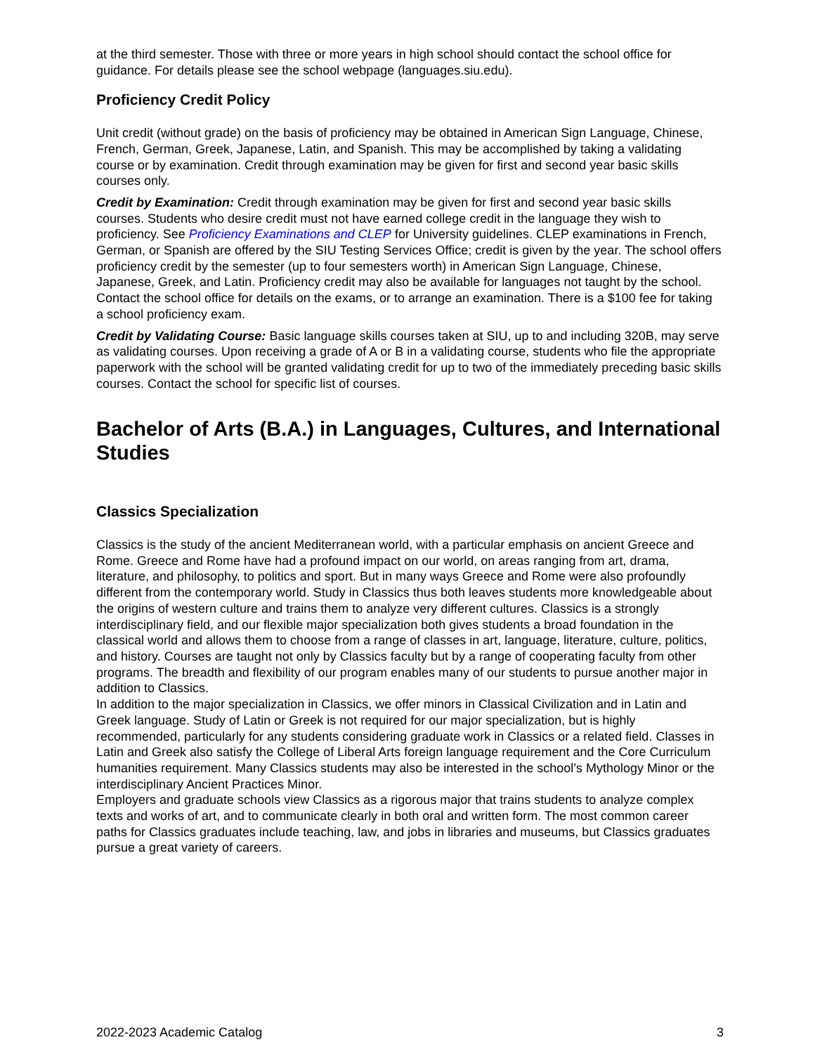at the third semester. Those with three or more years in high school should contact the school office for guidance. For details please see the school webpage (languages.siu.edu).
Proficiency Credit Policy
Unit credit (without grade) on the basis of proficiency may be obtained in American Sign Language, Chinese, French, German, Greek, Japanese, Latin, and Spanish. This may be accomplished by taking a validating course or by examination. Credit through examination may be given for first and second year basic skills courses only.
Credit by Examination: Credit through examination may be given for first and second year basic skills courses. Students who desire credit must not have earned college credit in the language they wish to proficiency. See Proficiency Examinations and CLEP for University guidelines. CLEP examinations in French, German, or Spanish are offered by the SIU Testing Services Office; credit is given by the year. The school offers proficiency credit by the semester (up to four semesters worth) in American Sign Language, Chinese, Japanese, Greek, and Latin. Proficiency credit may also be available for languages not taught by the school. Contact the school office for details on the exams, or to arrange an examination. There is a $100 fee for taking a school proficiency exam.
Credit by Validating Course: Basic language skills courses taken at SIU, up to and including 320B, may serve as validating courses. Upon receiving a grade of A or B in a validating course, students who file the appropriate paperwork with the school will be granted validating credit for up to two of the immediately preceding basic skills courses. Contact the school for specific list of courses.
Bachelor of Arts (B.A.) in Languages, Cultures, and International Studies
Classics Specialization
Classics is the study of the ancient Mediterranean world, with a particular emphasis on ancient Greece and Rome. Greece and Rome have had a profound impact on our world, on areas ranging from art, drama, literature, and philosophy, to politics and sport. But in many ways Greece and Rome were also profoundly different from the contemporary world. Study in Classics thus both leaves students more knowledgeable about the origins of western culture and trains them to analyze very different cultures. Classics is a strongly interdisciplinary field, and our flexible major specialization both gives students a broad foundation in the classical world and allows them to choose from a range of classes in art, language, literature, culture, politics, and history. Courses are taught not only by Classics faculty but by a range of cooperating faculty from other programs. The breadth and flexibility of our program enables many of our students to pursue another major in addition to Classics.
In addition to the major specialization in Classics, we offer minors in Classical Civilization and in Latin and Greek language. Study of Latin or Greek is not required for our major specialization, but is highly recommended, particularly for any students considering graduate work in Classics or a related field. Classes in Latin and Greek also satisfy the College of Liberal Arts foreign language requirement and the Core Curriculum humanities requirement. Many Classics students may also be interested in the school’s Mythology Minor or the interdisciplinary Ancient Practices Minor.
Employers and graduate schools view Classics as a rigorous major that trains students to analyze complex texts and works of art, and to communicate clearly in both oral and written form. The most common career paths for Classics graduates include teaching, law, and jobs in libraries and museums, but Classics graduates pursue a great variety of careers.
2022-2023 Academic Catalog 3